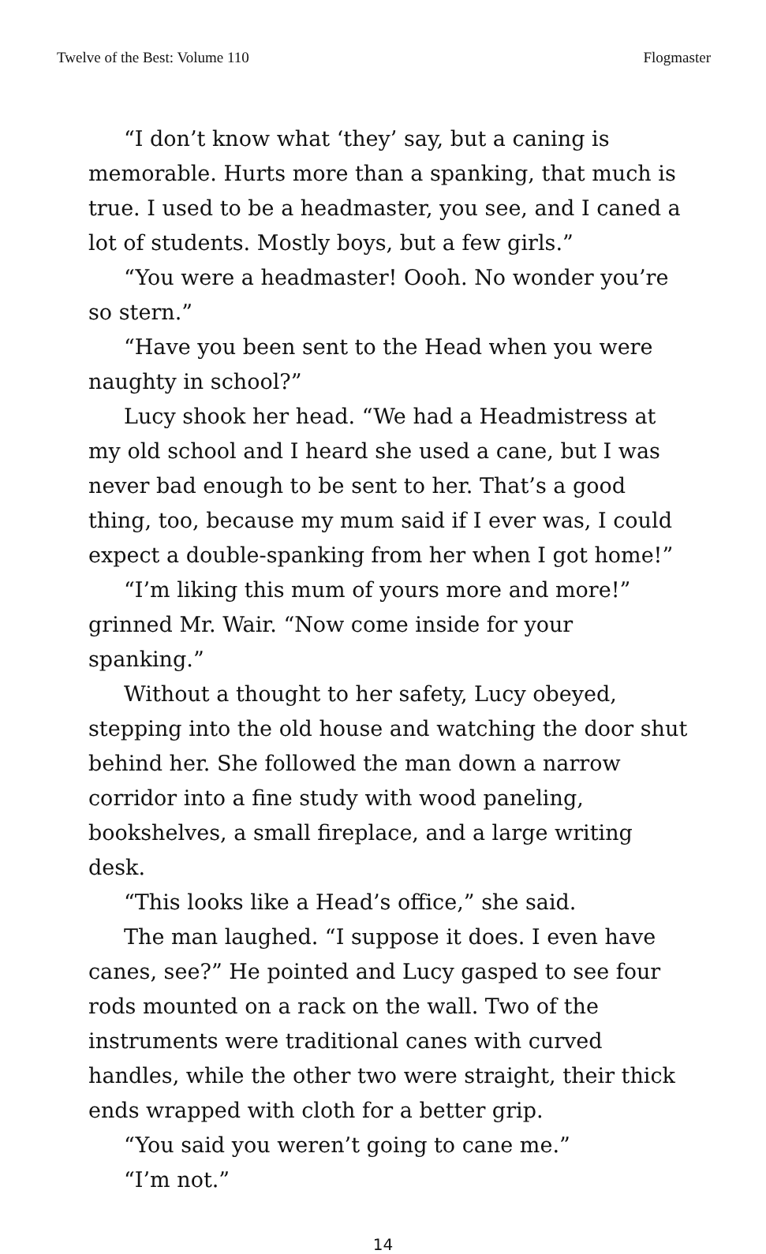Twelve of the Best: Volume 110 Flogmaster
“I don’t know what ‘they’ say, but a caning is memorable. Hurts more than a spanking, that much is true. I used to be a headmaster, you see, and I caned a lot of students. Mostly boys, but a few girls.”
“You were a headmaster! Oooh. No wonder you’re so stern.”
“Have you been sent to the Head when you were naughty in school?”
Lucy shook her head. “We had a Headmistress at my old school and I heard she used a cane, but I was never bad enough to be sent to her. That’s a good thing, too, because my mum said if I ever was, I could expect a double-spanking from her when I got home!”
“I’m liking this mum of yours more and more!” grinned Mr. Wair. “Now come inside for your spanking.”
Without a thought to her safety, Lucy obeyed, stepping into the old house and watching the door shut behind her. She followed the man down a narrow corridor into a fine study with wood paneling, bookshelves, a small fireplace, and a large writing desk.
“This looks like a Head’s office,” she said.
The man laughed. “I suppose it does. I even have canes, see?” He pointed and Lucy gasped to see four rods mounted on a rack on the wall. Two of the instruments were traditional canes with curved handles, while the other two were straight, their thick ends wrapped with cloth for a better grip.
“You said you weren’t going to cane me.”
“I’m not.”
14